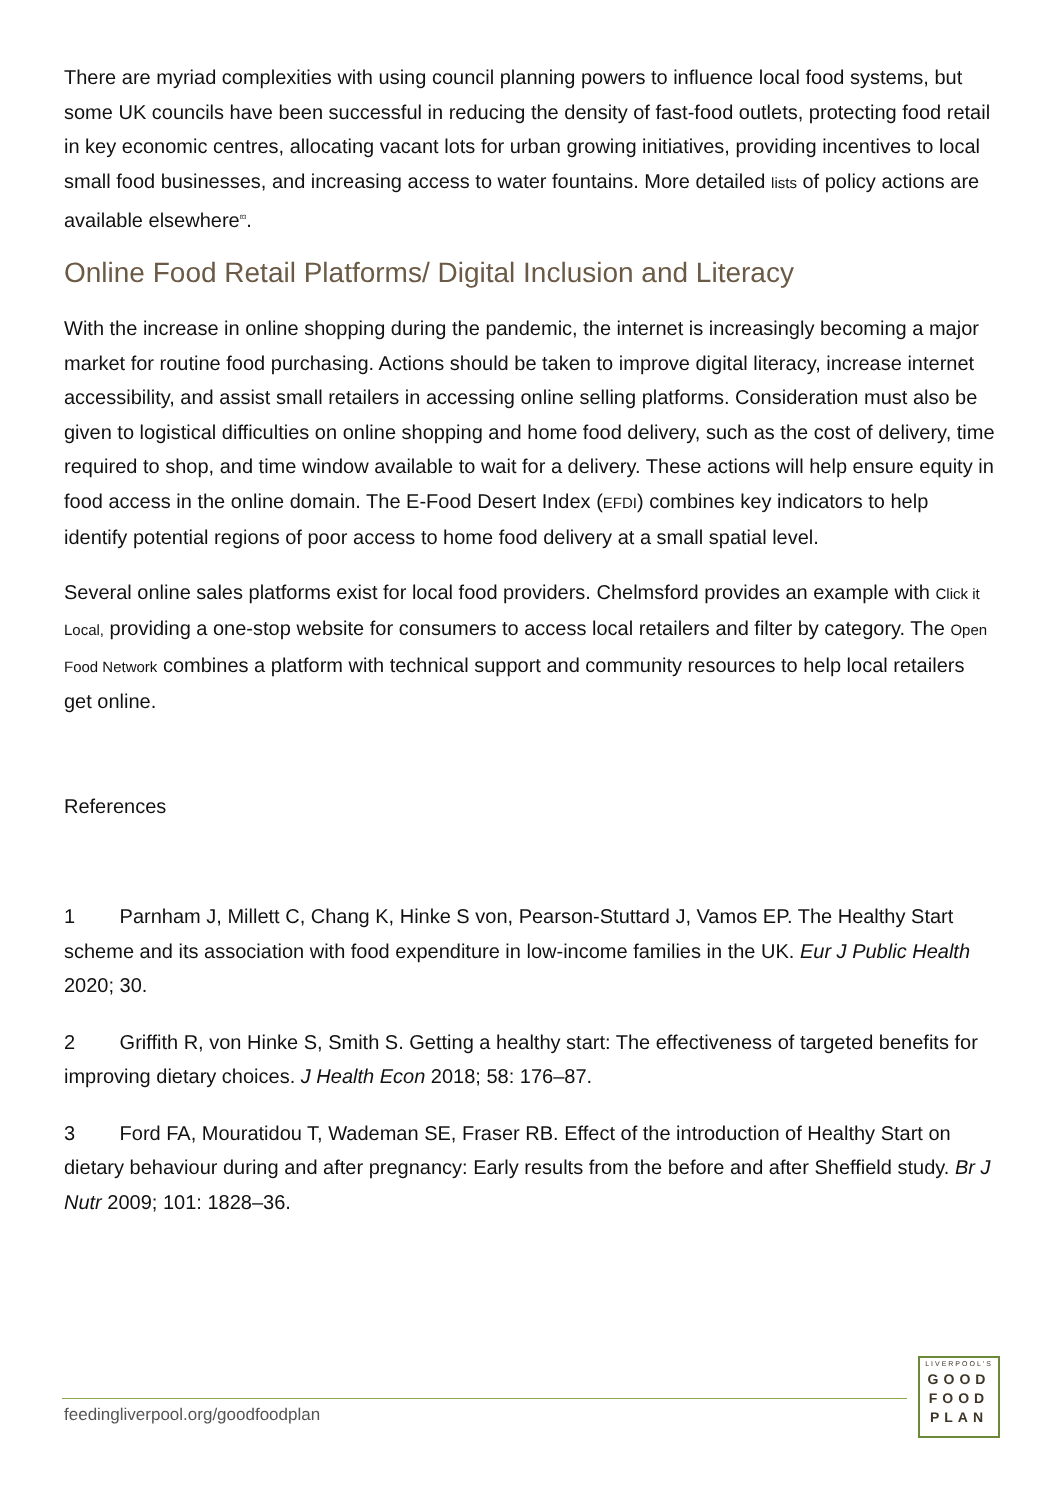There are myriad complexities with using council planning powers to influence local food systems, but some UK councils have been successful in reducing the density of fast-food outlets, protecting food retail in key economic centres, allocating vacant lots for urban growing initiatives, providing incentives to local small food businesses, and increasing access to water fountains. More detailed lists of policy actions are available elsewhere<sup>83</sup>.
Online Food Retail Platforms/ Digital Inclusion and Literacy
With the increase in online shopping during the pandemic, the internet is increasingly becoming a major market for routine food purchasing. Actions should be taken to improve digital literacy, increase internet accessibility, and assist small retailers in accessing online selling platforms. Consideration must also be given to logistical difficulties on online shopping and home food delivery, such as the cost of delivery, time required to shop, and time window available to wait for a delivery. These actions will help ensure equity in food access in the online domain. The E-Food Desert Index (EFDI) combines key indicators to help identify potential regions of poor access to home food delivery at a small spatial level.
Several online sales platforms exist for local food providers. Chelmsford provides an example with Click it Local, providing a one-stop website for consumers to access local retailers and filter by category. The Open Food Network combines a platform with technical support and community resources to help local retailers get online.
References
1 Parnham J, Millett C, Chang K, Hinke S von, Pearson-Stuttard J, Vamos EP. The Healthy Start scheme and its association with food expenditure in low-income families in the UK. Eur J Public Health 2020; 30.
2 Griffith R, von Hinke S, Smith S. Getting a healthy start: The effectiveness of targeted benefits for improving dietary choices. J Health Econ 2018; 58: 176–87.
3 Ford FA, Mouratidou T, Wademan SE, Fraser RB. Effect of the introduction of Healthy Start on dietary behaviour during and after pregnancy: Early results from the before and after Sheffield study. Br J Nutr 2009; 101: 1828–36.
feedingliverpool.org/goodfoodplan
LIVERPOOL'S
GOOD
FOOD
PLAN